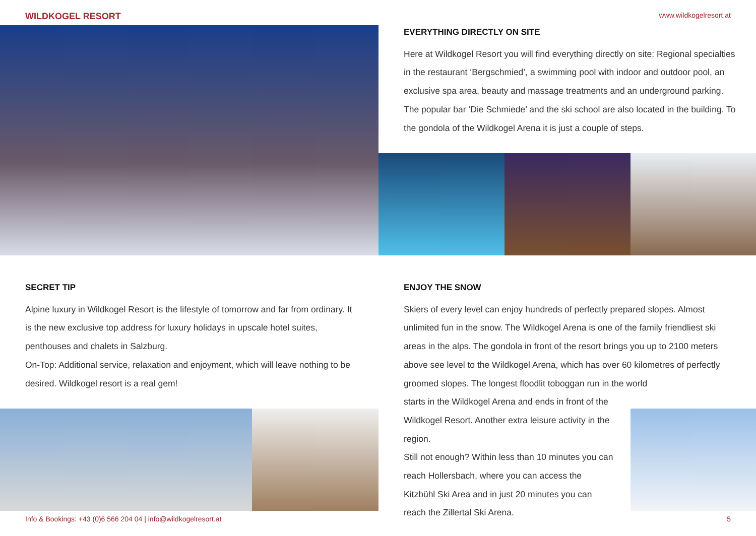WILDKOGEL RESORT www.wildkogelresort.at
EVERYTHING DIRECTLY ON SITE
Here at Wildkogel Resort you will find everything directly on site: Regional specialties in the restaurant ‘Bergschmied’, a swimming pool with indoor and outdoor pool, an exclusive spa area, beauty and massage treatments and an underground parking. The popular bar ‘Die Schmiede’ and the ski school are also located in the building. To the gondola of the Wildkogel Arena it is just a couple of steps.
SECRET TIP
Alpine luxury in Wildkogel Resort is the lifestyle of tomorrow and far from ordinary. It is the new exclusive top address for luxury holidays in upscale hotel suites, penthouses and chalets in Salzburg.
On-Top: Additional service, relaxation and enjoyment, which will leave nothing to be desired. Wildkogel resort is a real gem!
ENJOY THE SNOW
Skiers of every level can enjoy hundreds of perfectly prepared slopes. Almost unlimited fun in the snow. The Wildkogel Arena is one of the family friendliest ski areas in the alps. The gondola in front of the resort brings you up to 2100 meters above see level to the Wildkogel Arena, which has over 60 kilometres of perfectly groomed slopes. The longest floodlit toboggan run in the world
starts in the Wildkogel Arena and ends in front of the Wildkogel Resort. Another extra leisure activity in the region.
Still not enough? Within less than 10 minutes you can reach Hollersbach, where you can access the Kitzbühl Ski Area and in just 20 minutes you can reach the Zillertal Ski Arena.
Info & Bookings: +43 (0)6 566 204 04 | info@wildkogelresort.at 5